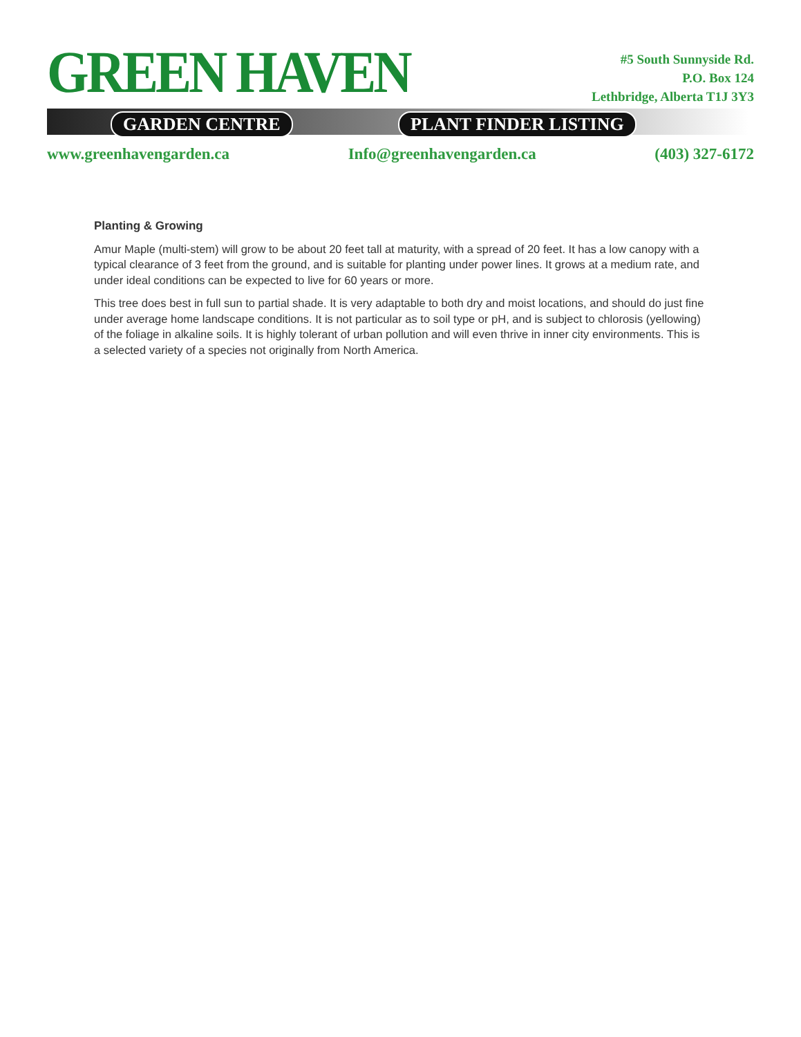GREEN HAVEN
GARDEN CENTRE PLANT FINDER LISTING
#5 South Sunnyside Rd.
P.O. Box 124
Lethbridge, Alberta T1J 3Y3
www.greenhavengarden.ca Info@greenhavengarden.ca (403) 327-6172
Planting & Growing
Amur Maple (multi-stem) will grow to be about 20 feet tall at maturity, with a spread of 20 feet. It has a low canopy with a typical clearance of 3 feet from the ground, and is suitable for planting under power lines. It grows at a medium rate, and under ideal conditions can be expected to live for 60 years or more.
This tree does best in full sun to partial shade. It is very adaptable to both dry and moist locations, and should do just fine under average home landscape conditions. It is not particular as to soil type or pH, and is subject to chlorosis (yellowing) of the foliage in alkaline soils. It is highly tolerant of urban pollution and will even thrive in inner city environments. This is a selected variety of a species not originally from North America.